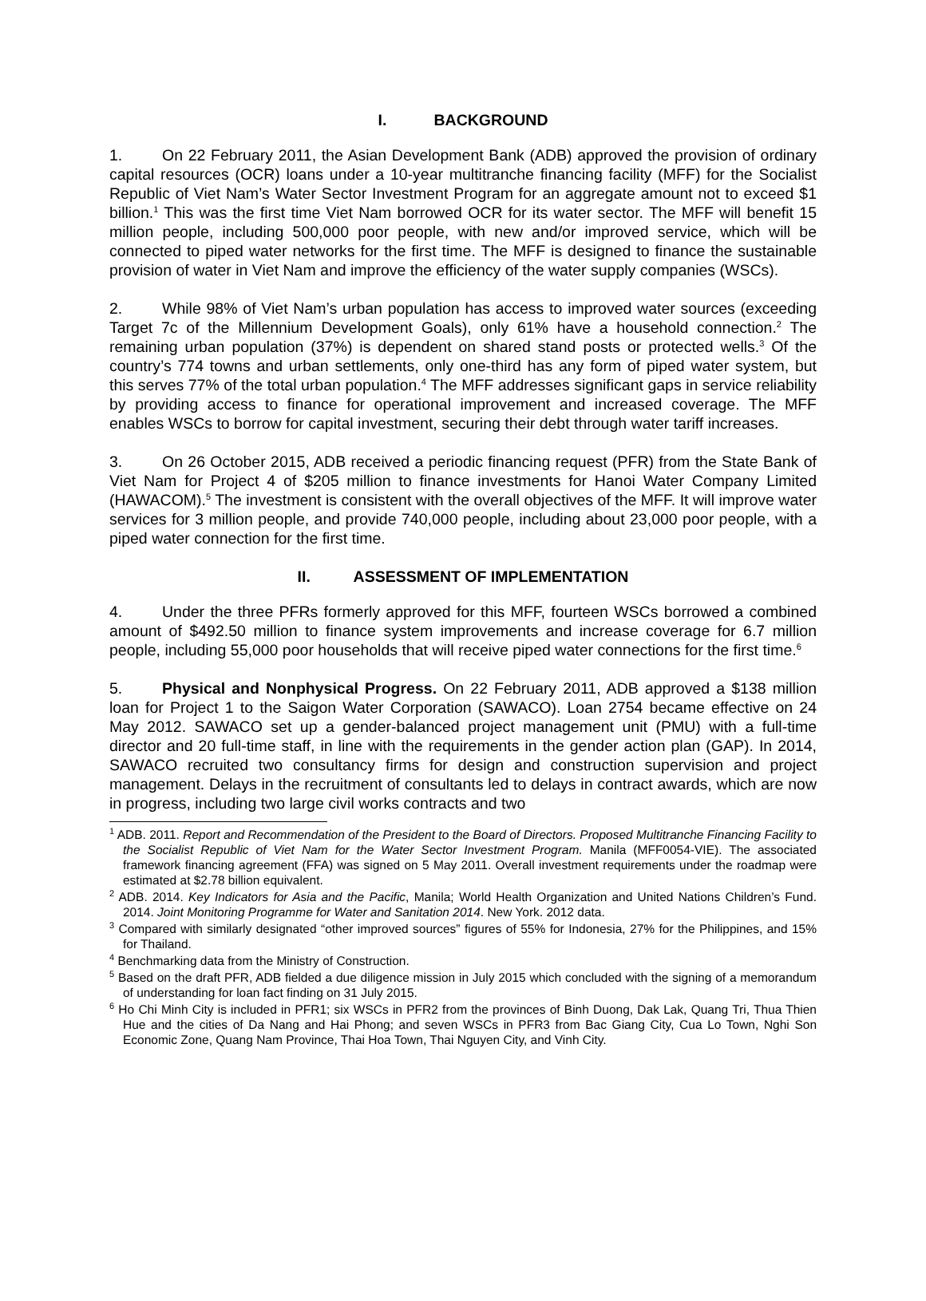I. BACKGROUND
1. On 22 February 2011, the Asian Development Bank (ADB) approved the provision of ordinary capital resources (OCR) loans under a 10-year multitranche financing facility (MFF) for the Socialist Republic of Viet Nam’s Water Sector Investment Program for an aggregate amount not to exceed $1 billion.<sup>1</sup> This was the first time Viet Nam borrowed OCR for its water sector. The MFF will benefit 15 million people, including 500,000 poor people, with new and/or improved service, which will be connected to piped water networks for the first time. The MFF is designed to finance the sustainable provision of water in Viet Nam and improve the efficiency of the water supply companies (WSCs).
2. While 98% of Viet Nam’s urban population has access to improved water sources (exceeding Target 7c of the Millennium Development Goals), only 61% have a household connection.<sup>2</sup> The remaining urban population (37%) is dependent on shared stand posts or protected wells.<sup>3</sup> Of the country’s 774 towns and urban settlements, only one-third has any form of piped water system, but this serves 77% of the total urban population.<sup>4</sup> The MFF addresses significant gaps in service reliability by providing access to finance for operational improvement and increased coverage. The MFF enables WSCs to borrow for capital investment, securing their debt through water tariff increases.
3. On 26 October 2015, ADB received a periodic financing request (PFR) from the State Bank of Viet Nam for Project 4 of $205 million to finance investments for Hanoi Water Company Limited (HAWACOM).<sup>5</sup> The investment is consistent with the overall objectives of the MFF. It will improve water services for 3 million people, and provide 740,000 people, including about 23,000 poor people, with a piped water connection for the first time.
II. ASSESSMENT OF IMPLEMENTATION
4. Under the three PFRs formerly approved for this MFF, fourteen WSCs borrowed a combined amount of $492.50 million to finance system improvements and increase coverage for 6.7 million people, including 55,000 poor households that will receive piped water connections for the first time.<sup>6</sup>
5. Physical and Nonphysical Progress. On 22 February 2011, ADB approved a $138 million loan for Project 1 to the Saigon Water Corporation (SAWACO). Loan 2754 became effective on 24 May 2012. SAWACO set up a gender-balanced project management unit (PMU) with a full-time director and 20 full-time staff, in line with the requirements in the gender action plan (GAP). In 2014, SAWACO recruited two consultancy firms for design and construction supervision and project management. Delays in the recruitment of consultants led to delays in contract awards, which are now in progress, including two large civil works contracts and two
<sup>1</sup> ADB. 2011. Report and Recommendation of the President to the Board of Directors. Proposed Multitranche Financing Facility to the Socialist Republic of Viet Nam for the Water Sector Investment Program. Manila (MFF0054-VIE). The associated framework financing agreement (FFA) was signed on 5 May 2011. Overall investment requirements under the roadmap were estimated at $2.78 billion equivalent.
<sup>2</sup> ADB. 2014. Key Indicators for Asia and the Pacific, Manila; World Health Organization and United Nations Children’s Fund. 2014. Joint Monitoring Programme for Water and Sanitation 2014. New York. 2012 data.
<sup>3</sup> Compared with similarly designated “other improved sources” figures of 55% for Indonesia, 27% for the Philippines, and 15% for Thailand.
<sup>4</sup> Benchmarking data from the Ministry of Construction.
<sup>5</sup> Based on the draft PFR, ADB fielded a due diligence mission in July 2015 which concluded with the signing of a memorandum of understanding for loan fact finding on 31 July 2015.
<sup>6</sup> Ho Chi Minh City is included in PFR1; six WSCs in PFR2 from the provinces of Binh Duong, Dak Lak, Quang Tri, Thua Thien Hue and the cities of Da Nang and Hai Phong; and seven WSCs in PFR3 from Bac Giang City, Cua Lo Town, Nghi Son Economic Zone, Quang Nam Province, Thai Hoa Town, Thai Nguyen City, and Vinh City.